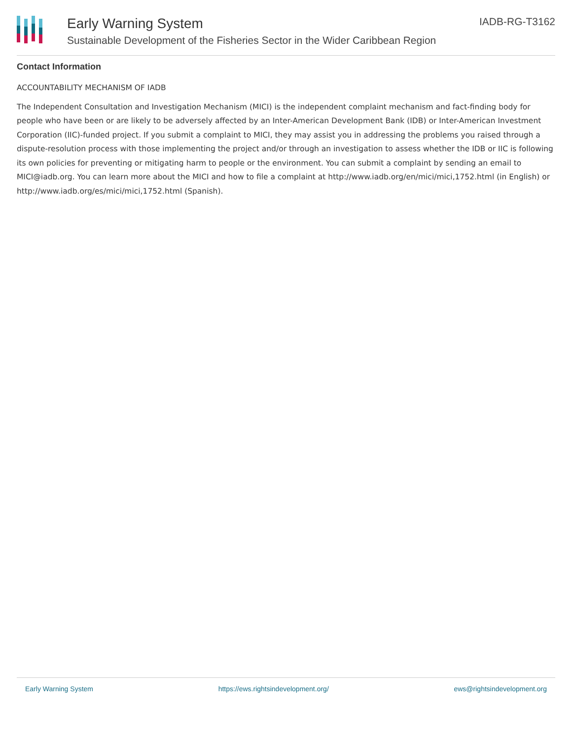Early Warning System
Sustainable Development of the Fisheries Sector in the Wider Caribbean Region
IADB-RG-T3162
Contact Information
ACCOUNTABILITY MECHANISM OF IADB
The Independent Consultation and Investigation Mechanism (MICI) is the independent complaint mechanism and fact-finding body for people who have been or are likely to be adversely affected by an Inter-American Development Bank (IDB) or Inter-American Investment Corporation (IIC)-funded project. If you submit a complaint to MICI, they may assist you in addressing the problems you raised through a dispute-resolution process with those implementing the project and/or through an investigation to assess whether the IDB or IIC is following its own policies for preventing or mitigating harm to people or the environment. You can submit a complaint by sending an email to MICI@iadb.org. You can learn more about the MICI and how to file a complaint at http://www.iadb.org/en/mici/mici,1752.html (in English) or http://www.iadb.org/es/mici/mici,1752.html (Spanish).
Early Warning System https://ews.rightsindevelopment.org/ ews@rightsindevelopment.org